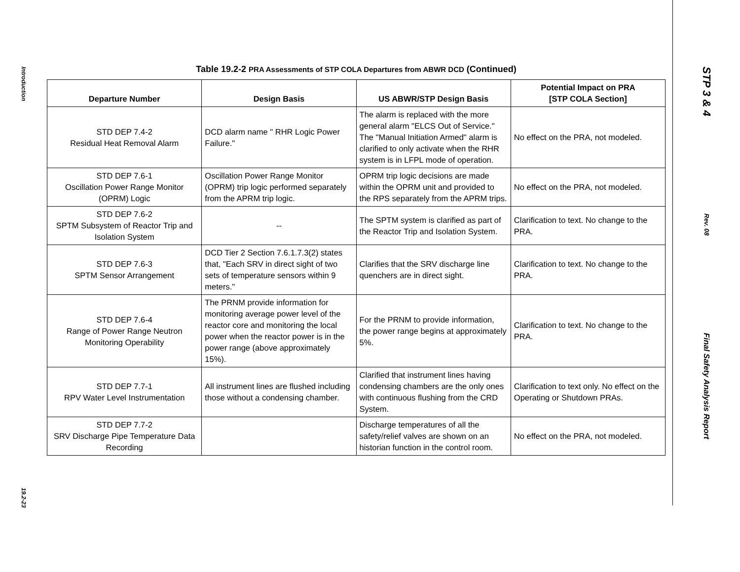Introduction
19.2-23
Table 19.2-2 PRA Assessments of STP COLA Departures from ABWR DCD (Continued)
| Departure Number | Design Basis | US ABWR/STP Design Basis | Potential Impact on PRA [STP COLA Section] |
| --- | --- | --- | --- |
| STD DEP 7.4-2 Residual Heat Removal Alarm | DCD alarm name " RHR Logic Power Failure." | The alarm is replaced with the more general alarm "ELCS Out of Service." The "Manual Initiation Armed" alarm is clarified to only activate when the RHR system is in LFPL mode of operation. | No effect on the PRA, not modeled. |
| STD DEP 7.6-1 Oscillation Power Range Monitor (OPRM) Logic | Oscillation Power Range Monitor (OPRM) trip logic performed separately from the APRM trip logic. | OPRM trip logic decisions are made within the OPRM unit and provided to the RPS separately from the APRM trips. | No effect on the PRA, not modeled. |
| STD DEP 7.6-2 SPTM Subsystem of Reactor Trip and Isolation System | -- | The SPTM system is clarified as part of the Reactor Trip and Isolation System. | Clarification to text. No change to the PRA. |
| STD DEP 7.6-3 SPTM Sensor Arrangement | DCD Tier 2 Section 7.6.1.7.3(2) states that, "Each SRV in direct sight of two sets of temperature sensors within 9 meters." | Clarifies that the SRV discharge line quenchers are in direct sight. | Clarification to text. No change to the PRA. |
| STD DEP 7.6-4 Range of Power Range Neutron Monitoring Operability | The PRNM provide information for monitoring average power level of the reactor core and monitoring the local power when the reactor power is in the power range (above approximately 15%). | For the PRNM to provide information, the power range begins at approximately 5%. | Clarification to text. No change to the PRA. |
| STD DEP 7.7-1 RPV Water Level Instrumentation | All instrument lines are flushed including those without a condensing chamber. | Clarified that instrument lines having condensing chambers are the only ones with continuous flushing from the CRD System. | Clarification to text only. No effect on the Operating or Shutdown PRAs. |
| STD DEP 7.7-2 SRV Discharge Pipe Temperature Data Recording | | Discharge temperatures of all the safety/relief valves are shown on an historian function in the control room. | No effect on the PRA, not modeled. |
STP 3 & 4
Rev. 08
Final Safety Analysis Report